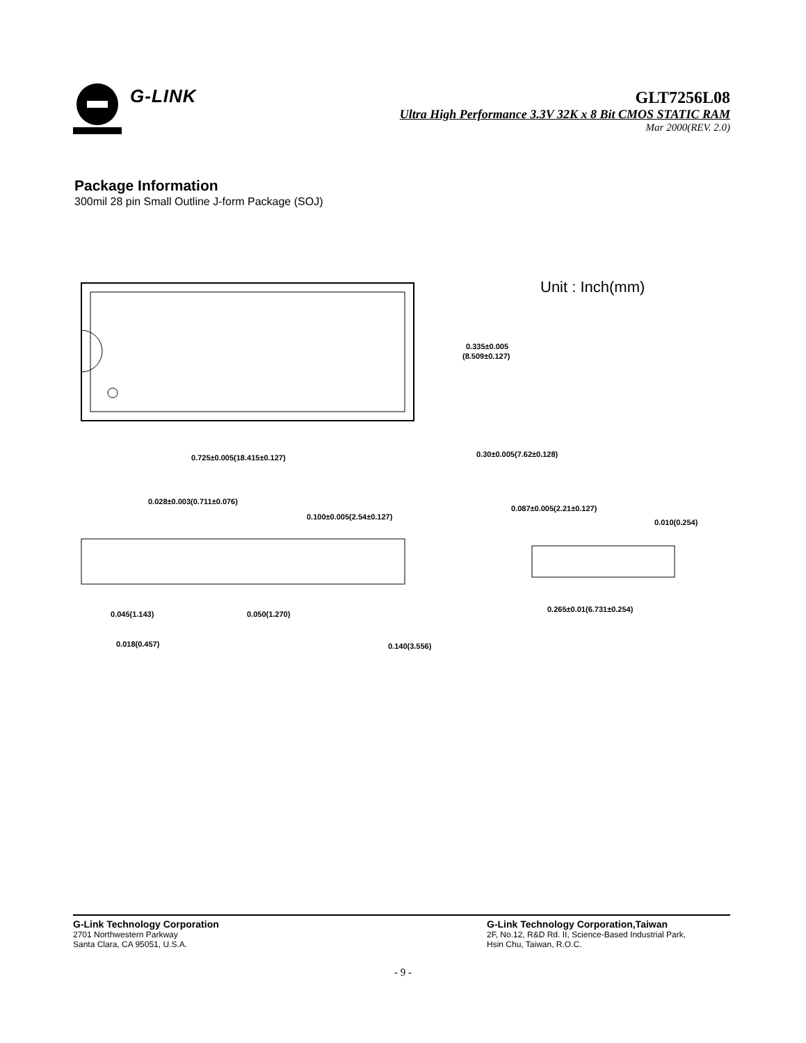G-LINK
GLT7256L08
Ultra High Performance 3.3V 32K x 8 Bit CMOS STATIC RAM
Mar 2000(REV. 2.0)
Package Information
300mil 28 pin Small Outline J-form Package (SOJ)
Unit : Inch(mm)
0.335±0.005
(8.509±0.127)
0.725±0.005(18.415±0.127)
0.30±0.005(7.62±0.128)
0.028±0.003(0.711±0.076)
0.100±0.005(2.54±0.127)
0.045(1.143)
0.050(1.270)
0.018(0.457)
0.140(3.556)
0.087±0.005(2.21±0.127)
0.010(0.254)
0.265±0.01(6.731±0.254)
G-Link Technology Corporation
2701 Northwestern Parkway
Santa Clara, CA 95051, U.S.A.
G-Link Technology Corporation,Taiwan
2F, No.12, R&D Rd. II, Science-Based Industrial Park,
Hsin Chu, Taiwan, R.O.C.
- 9 -